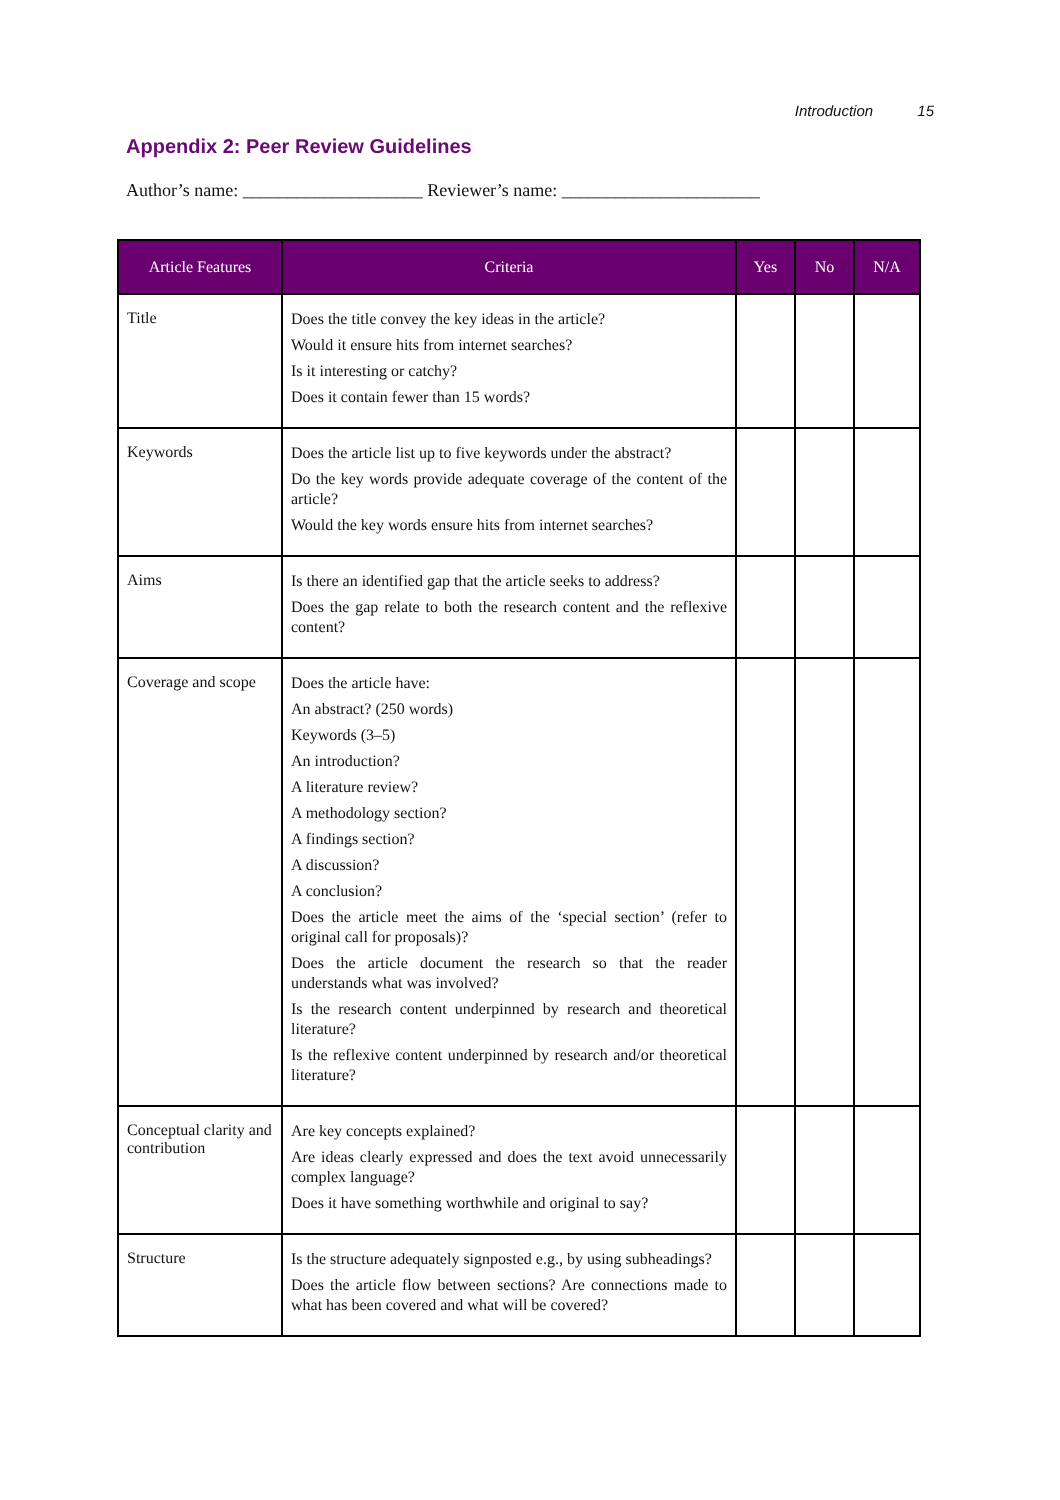Introduction 15
Appendix 2: Peer Review Guidelines
Author’s name: ____________________ Reviewer’s name: ______________________
| Article Features | Criteria | Yes | No | N/A |
| --- | --- | --- | --- | --- |
| Title | Does the title convey the key ideas in the article? Would it ensure hits from internet searches? Is it interesting or catchy? Does it contain fewer than 15 words? | | | |
| Keywords | Does the article list up to five keywords under the abstract? Do the key words provide adequate coverage of the content of the article? Would the key words ensure hits from internet searches? | | | |
| Aims | Is there an identified gap that the article seeks to address? Does the gap relate to both the research content and the reflexive content? | | | |
| Coverage and scope | Does the article have: An abstract? (250 words) Keywords (3–5) An introduction? A literature review? A methodology section? A findings section? A discussion? A conclusion? Does the article meet the aims of the ‘special section’ (refer to original call for proposals)? Does the article document the research so that the reader understands what was involved? Is the research content underpinned by research and theoretical literature? Is the reflexive content underpinned by research and/or theoretical literature? | | | |
| Conceptual clarity and contribution | Are key concepts explained? Are ideas clearly expressed and does the text avoid unnecessarily complex language? Does it have something worthwhile and original to say? | | | |
| Structure | Is the structure adequately signposted e.g., by using subheadings? Does the article flow between sections? Are connections made to what has been covered and what will be covered? | | | |